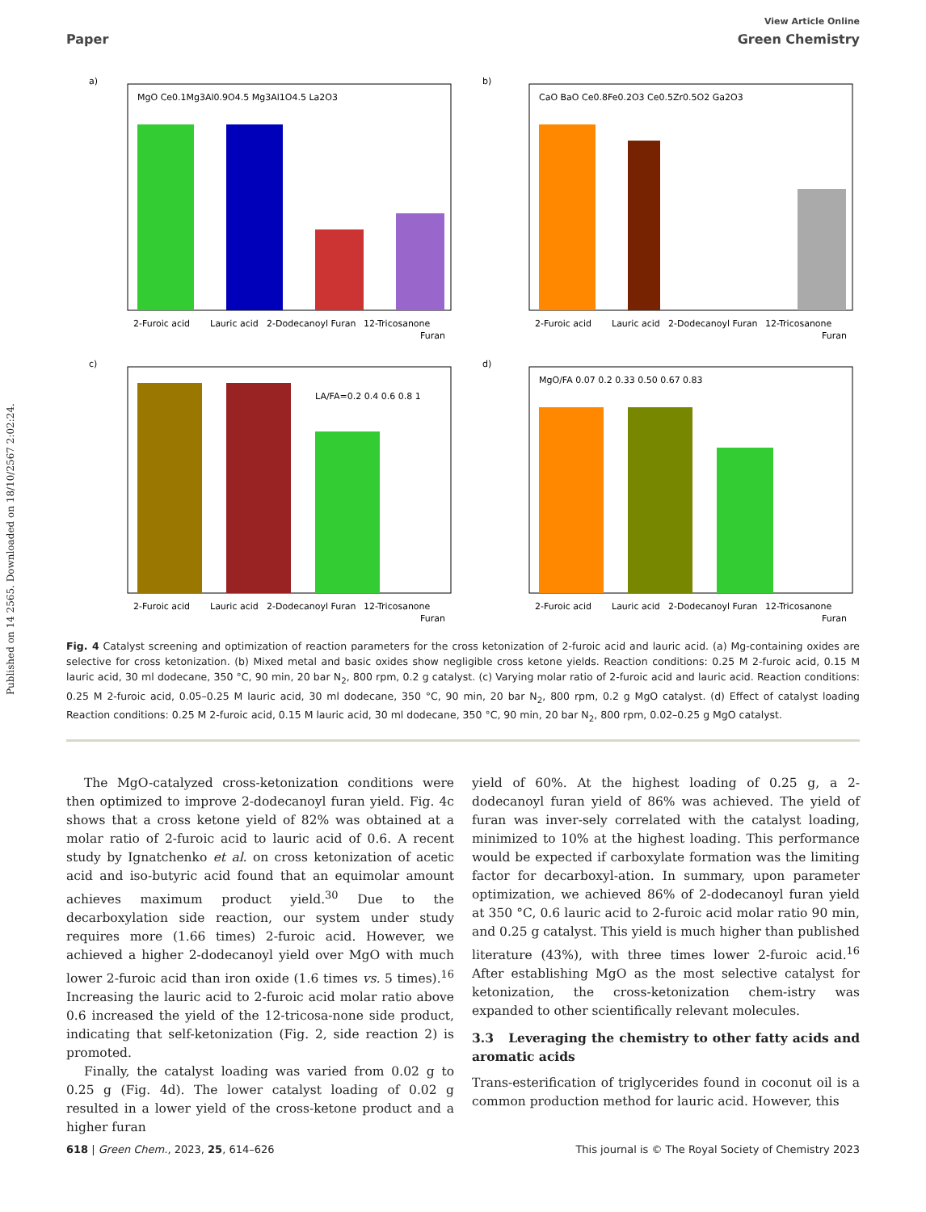Published on 14 2565. Downloaded on 18/10/2567 2:02:24.
View Article Online
Paper Green Chemistry
a)
MgO Ce0.1Mg3Al0.9O4.5 Mg3Al1O4.5 La2O3
2-Furoic acid
Lauric acid
2-Dodecanoyl Furan
12-Tricosanone
Furan
b)
CaO BaO Ce0.8Fe0.2O3 Ce0.5Zr0.5O2 Ga2O3
2-Furoic acid
Lauric acid
2-Dodecanoyl Furan
12-Tricosanone
Furan
c)
LA/FA=0.2 0.4 0.6 0.8 1
2-Furoic acid
Lauric acid
2-Dodecanoyl Furan
12-Tricosanone
Furan
d)
MgO/FA 0.07 0.2 0.33 0.50 0.67 0.83
2-Furoic acid
Lauric acid
2-Dodecanoyl Furan
12-Tricosanone
Furan
Fig. 4 Catalyst screening and optimization of reaction parameters for the cross ketonization of 2-furoic acid and lauric acid. (a) Mg-containing oxides are selective for cross ketonization. (b) Mixed metal and basic oxides show negligible cross ketone yields. Reaction conditions: 0.25 M 2-furoic acid, 0.15 M lauric acid, 30 ml dodecane, 350 °C, 90 min, 20 bar N<sub>2</sub>, 800 rpm, 0.2 g catalyst. (c) Varying molar ratio of 2-furoic acid and lauric acid. Reaction conditions: 0.25 M 2-furoic acid, 0.05–0.25 M lauric acid, 30 ml dodecane, 350 °C, 90 min, 20 bar N<sub>2</sub>, 800 rpm, 0.2 g MgO catalyst. (d) Effect of catalyst loading Reaction conditions: 0.25 M 2-furoic acid, 0.15 M lauric acid, 30 ml dodecane, 350 °C, 90 min, 20 bar N<sub>2</sub>, 800 rpm, 0.02–0.25 g MgO catalyst.
The MgO-catalyzed cross-ketonization conditions were then optimized to improve 2-dodecanoyl furan yield. Fig. 4c shows that a cross ketone yield of 82% was obtained at a molar ratio of 2-furoic acid to lauric acid of 0.6. A recent study by Ignatchenko et al. on cross ketonization of acetic acid and iso-butyric acid found that an equimolar amount achieves maximum product yield.<sup>30</sup> Due to the decarboxylation side reaction, our system under study requires more (1.66 times) 2-furoic acid. However, we achieved a higher 2-dodecanoyl yield over MgO with much lower 2-furoic acid than iron oxide (1.6 times vs. 5 times).<sup>16</sup> Increasing the lauric acid to 2-furoic acid molar ratio above 0.6 increased the yield of the 12-tricosa-none side product, indicating that self-ketonization (Fig. 2, side reaction 2) is promoted.
Finally, the catalyst loading was varied from 0.02 g to 0.25 g (Fig. 4d). The lower catalyst loading of 0.02 g resulted in a lower yield of the cross-ketone product and a higher furan
yield of 60%. At the highest loading of 0.25 g, a 2-dodecanoyl furan yield of 86% was achieved. The yield of furan was inver-sely correlated with the catalyst loading, minimized to 10% at the highest loading. This performance would be expected if carboxylate formation was the limiting factor for decarboxyl-ation. In summary, upon parameter optimization, we achieved 86% of 2-dodecanoyl furan yield at 350 °C, 0.6 lauric acid to 2-furoic acid molar ratio 90 min, and 0.25 g catalyst. This yield is much higher than published literature (43%), with three times lower 2-furoic acid.<sup>16</sup> After establishing MgO as the most selective catalyst for ketonization, the cross-ketonization chem-istry was expanded to other scientifically relevant molecules.
3.3 Leveraging the chemistry to other fatty acids and aromatic acids
Trans-esterification of triglycerides found in coconut oil is a common production method for lauric acid. However, this
618 | Green Chem., 2023, 25, 614–626 This journal is © The Royal Society of Chemistry 2023